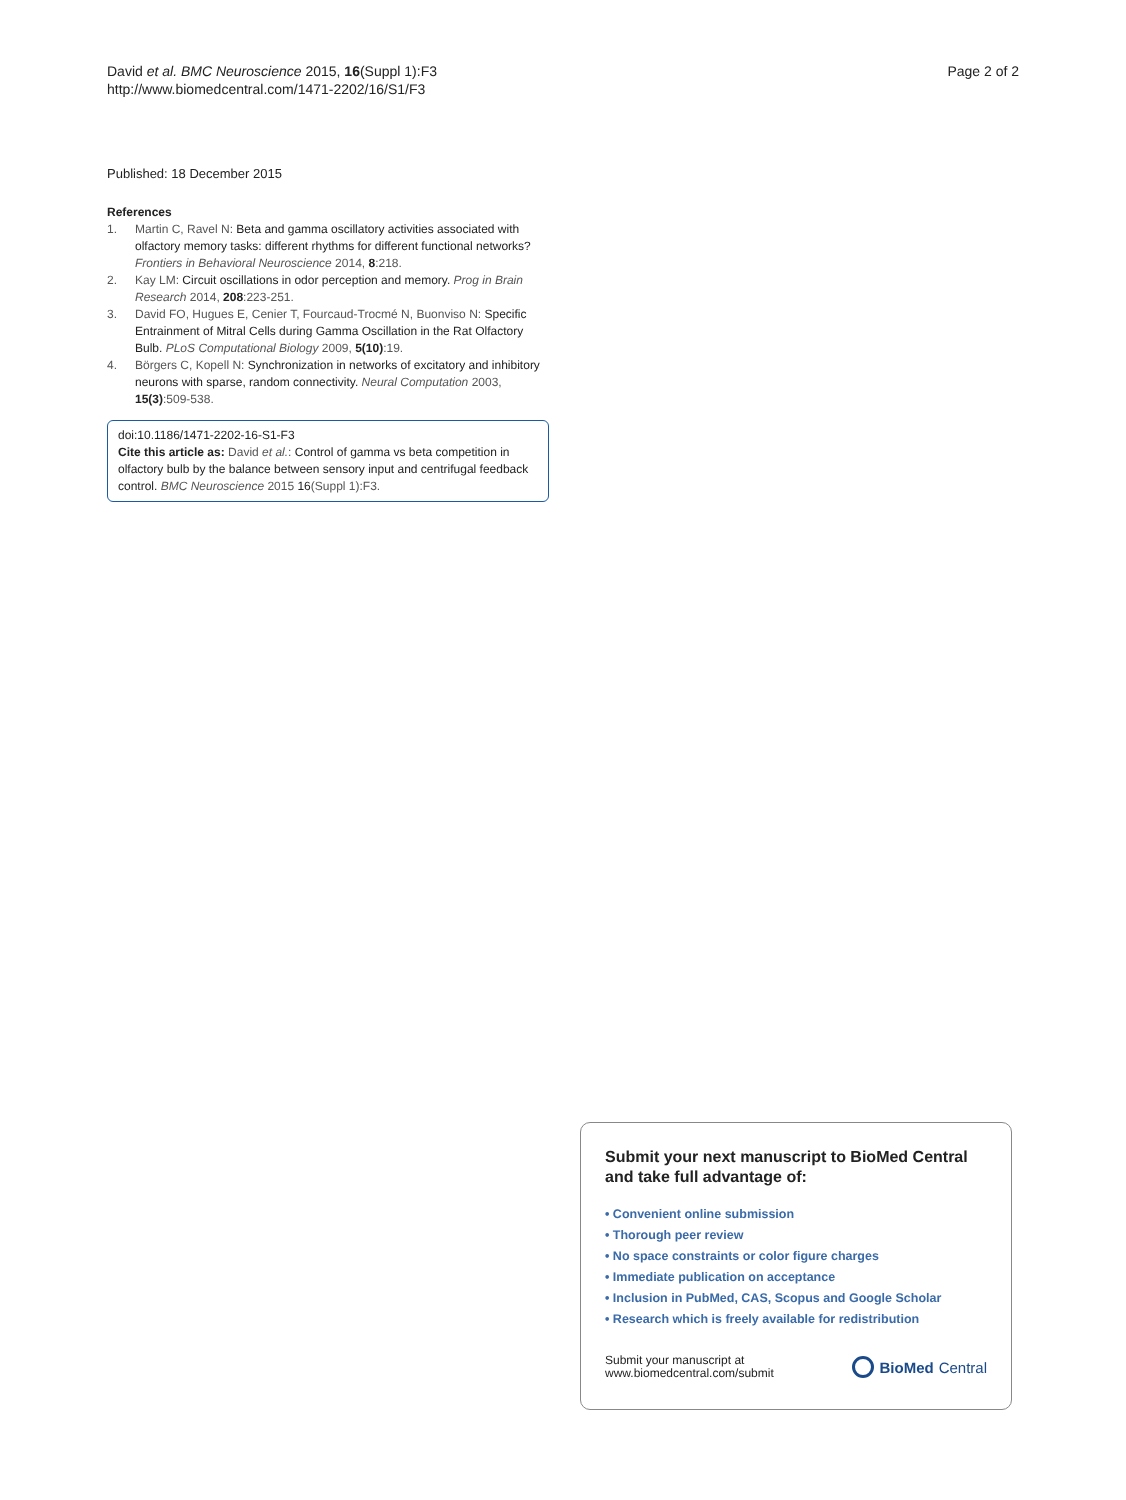David et al. BMC Neuroscience 2015, 16(Suppl 1):F3
http://www.biomedcentral.com/1471-2202/16/S1/F3
Page 2 of 2
Published: 18 December 2015
References
1. Martin C, Ravel N: Beta and gamma oscillatory activities associated with olfactory memory tasks: different rhythms for different functional networks? Frontiers in Behavioral Neuroscience 2014, 8:218.
2. Kay LM: Circuit oscillations in odor perception and memory. Prog in Brain Research 2014, 208:223-251.
3. David FO, Hugues E, Cenier T, Fourcaud-Trocmé N, Buonviso N: Specific Entrainment of Mitral Cells during Gamma Oscillation in the Rat Olfactory Bulb. PLoS Computational Biology 2009, 5(10):19.
4. Börgers C, Kopell N: Synchronization in networks of excitatory and inhibitory neurons with sparse, random connectivity. Neural Computation 2003, 15(3):509-538.
doi:10.1186/1471-2202-16-S1-F3
Cite this article as: David et al.: Control of gamma vs beta competition in olfactory bulb by the balance between sensory input and centrifugal feedback control. BMC Neuroscience 2015 16(Suppl 1):F3.
Submit your next manuscript to BioMed Central and take full advantage of:
• Convenient online submission
• Thorough peer review
• No space constraints or color figure charges
• Immediate publication on acceptance
• Inclusion in PubMed, CAS, Scopus and Google Scholar
• Research which is freely available for redistribution
Submit your manuscript at
www.biomedcentral.com/submit
BioMed Central